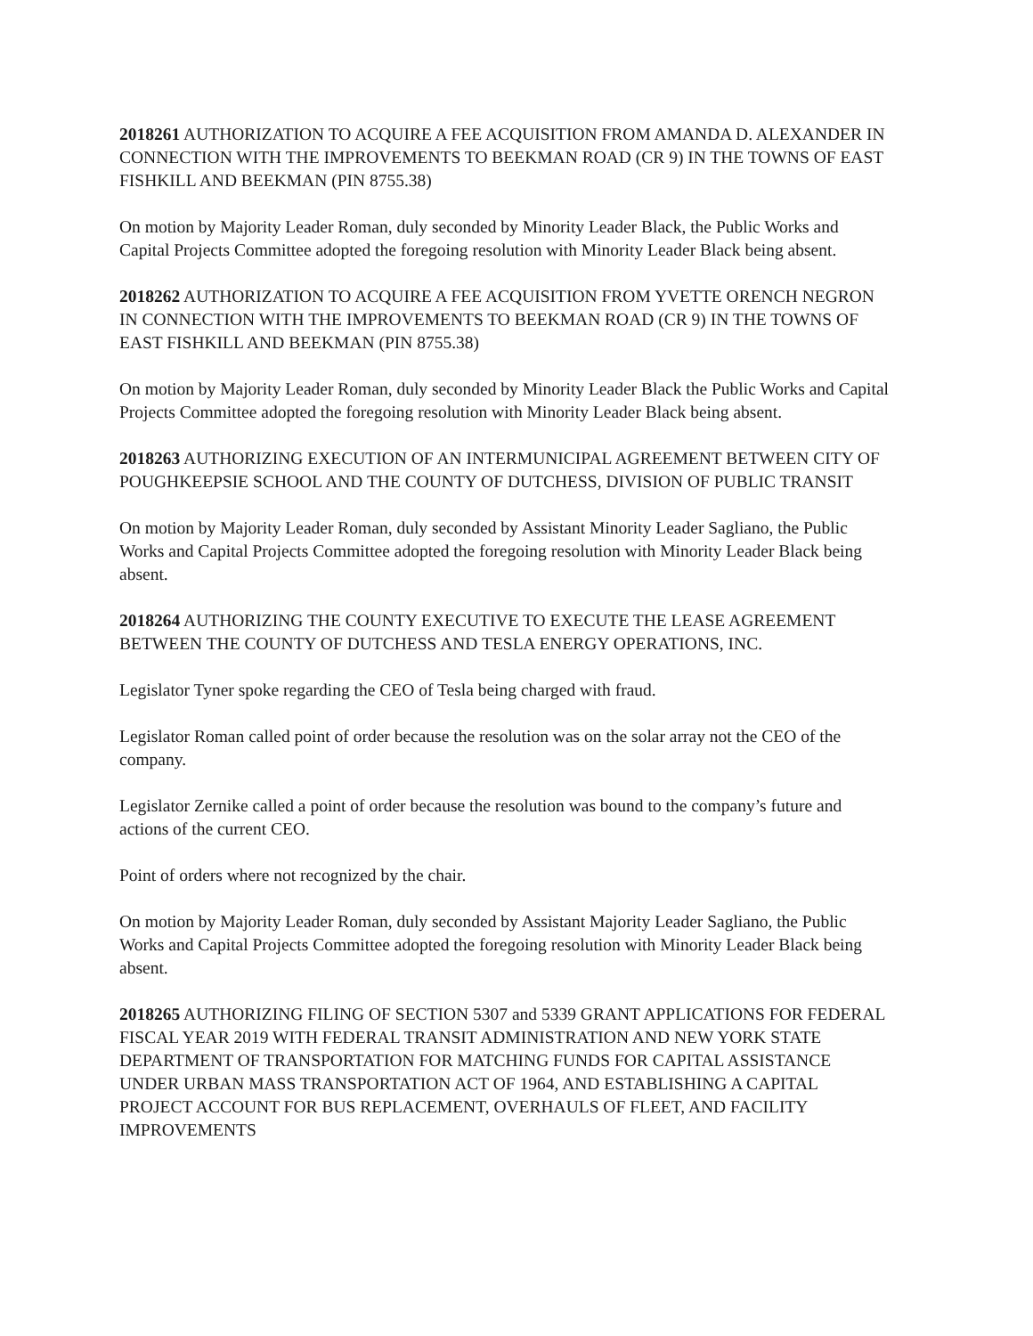2018261 AUTHORIZATION TO ACQUIRE A FEE ACQUISITION FROM AMANDA D. ALEXANDER IN CONNECTION WITH THE IMPROVEMENTS TO BEEKMAN ROAD (CR 9) IN THE TOWNS OF EAST FISHKILL AND BEEKMAN (PIN 8755.38)
On motion by Majority Leader Roman, duly seconded by Minority Leader Black, the Public Works and Capital Projects Committee adopted the foregoing resolution with Minority Leader Black being absent.
2018262 AUTHORIZATION TO ACQUIRE A FEE ACQUISITION FROM YVETTE ORENCH NEGRON IN CONNECTION WITH THE IMPROVEMENTS TO BEEKMAN ROAD (CR 9) IN THE TOWNS OF EAST FISHKILL AND BEEKMAN (PIN 8755.38)
On motion by Majority Leader Roman, duly seconded by Minority Leader Black the Public Works and Capital Projects Committee adopted the foregoing resolution with Minority Leader Black being absent.
2018263 AUTHORIZING EXECUTION OF AN INTERMUNICIPAL AGREEMENT BETWEEN CITY OF POUGHKEEPSIE SCHOOL AND THE COUNTY OF DUTCHESS, DIVISION OF PUBLIC TRANSIT
On motion by Majority Leader Roman, duly seconded by Assistant Minority Leader Sagliano, the Public Works and Capital Projects Committee adopted the foregoing resolution with Minority Leader Black being absent.
2018264 AUTHORIZING THE COUNTY EXECUTIVE TO EXECUTE THE LEASE AGREEMENT BETWEEN THE COUNTY OF DUTCHESS AND TESLA ENERGY OPERATIONS, INC.
Legislator Tyner spoke regarding the CEO of Tesla being charged with fraud.
Legislator Roman called point of order because the resolution was on the solar array not the CEO of the company.
Legislator Zernike called a point of order because the resolution was bound to the company’s future and actions of the current CEO.
Point of orders where not recognized by the chair.
On motion by Majority Leader Roman, duly seconded by Assistant Majority Leader Sagliano, the Public Works and Capital Projects Committee adopted the foregoing resolution with Minority Leader Black being absent.
2018265 AUTHORIZING FILING OF SECTION 5307 and 5339 GRANT APPLICATIONS FOR FEDERAL FISCAL YEAR 2019 WITH FEDERAL TRANSIT ADMINISTRATION AND NEW YORK STATE DEPARTMENT OF TRANSPORTATION FOR MATCHING FUNDS FOR CAPITAL ASSISTANCE UNDER URBAN MASS TRANSPORTATION ACT OF 1964, AND ESTABLISHING A CAPITAL PROJECT ACCOUNT FOR BUS REPLACEMENT, OVERHAULS OF FLEET, AND FACILITY IMPROVEMENTS